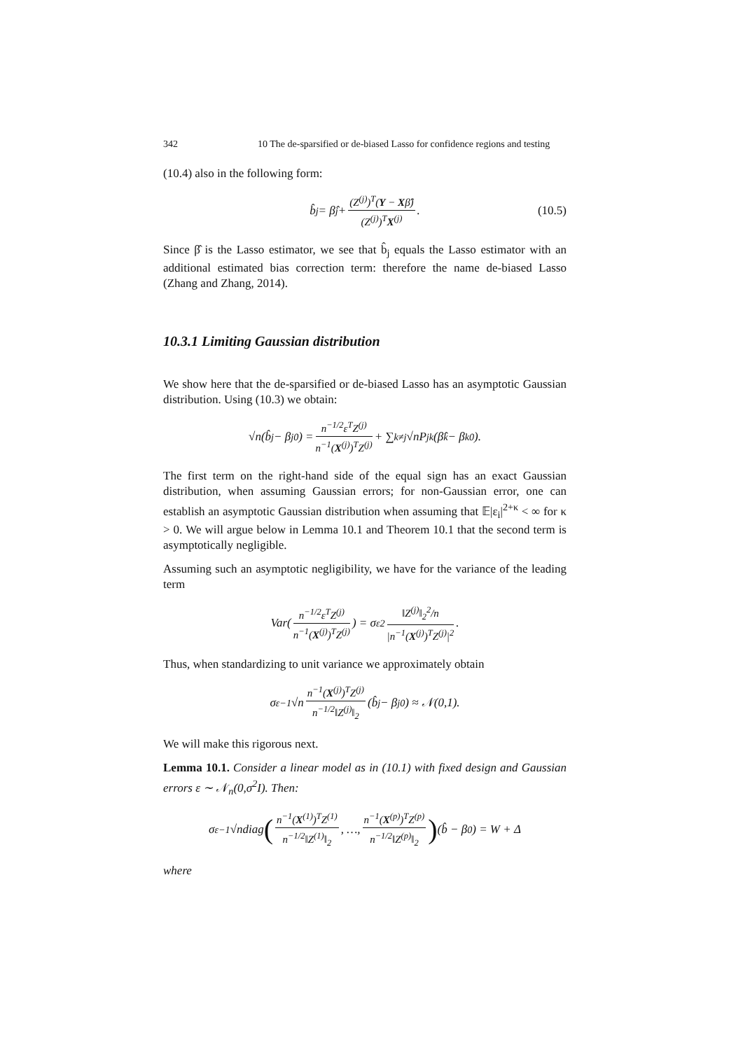342 10 The de-sparsified or de-biased Lasso for confidence regions and testing
(10.4) also in the following form:
b̂<sub>j</sub> = β̂<sub>j</sub> + (Z<sup>(j)</sup>)<sup>T</sup>(Y − Xβ̂) (Z<sup>(j)</sup>)<sup>T</sup>X<sup>(j)</sup>. (10.5)
Since β̂ is the Lasso estimator, we see that b̂<sub>j</sub> equals the Lasso estimator with an additional estimated bias correction term: therefore the name de-biased Lasso (Zhang and Zhang, 2014).
10.3.1 Limiting Gaussian distribution
We show here that the de-sparsified or de-biased Lasso has an asymptotic Gaussian distribution. Using (10.3) we obtain:
√n(b̂<sub>j</sub> − β<sub>j</sub><sup>0</sup>) = n<sup>−1/2</sup>ε<sup>T</sup>Z<sup>(j)</sup> n<sup>−1</sup>(X<sup>(j)</sup>)<sup>T</sup>Z<sup>(j)</sup> + ∑<sub>k≠j</sub> √nP<sub>jk</sub>(β̂<sub>k</sub> − β<sub>k</sub><sup>0</sup>).
The first term on the right-hand side of the equal sign has an exact Gaussian distribution, when assuming Gaussian errors; for non-Gaussian error, one can establish an asymptotic Gaussian distribution when assuming that 𝔼|ε<sub>i</sub>|<sup>2+κ</sup> < ∞ for κ > 0. We will argue below in Lemma 10.1 and Theorem 10.1 that the second term is asymptotically negligible.
Assuming such an asymptotic negligibility, we have for the variance of the leading term
Var(n<sup>−1/2</sup>ε<sup>T</sup>Z<sup>(j)</sup> n<sup>−1</sup>(X<sup>(j)</sup>)<sup>T</sup>Z<sup>(j)</sup>) = σ<sub>ε</sub><sup>2</sup> ‖Z<sup>(j)</sup>‖<sub>2</sub><sup>2</sup>/n |n<sup>−1</sup>(X<sup>(j)</sup>)<sup>T</sup>Z<sup>(j)</sup>|<sup>2</sup>.
Thus, when standardizing to unit variance we approximately obtain
σ<sub>ε</sub><sup>−1</sup>√n n<sup>−1</sup>(X<sup>(j)</sup>)<sup>T</sup>Z<sup>(j)</sup> n<sup>−1/2</sup>‖Z<sup>(j)</sup>‖<sub>2</sub> (b̂<sub>j</sub> − β<sub>j</sub><sup>0</sup>) ≈ 𝒩(0,1).
We will make this rigorous next.
Lemma 10.1. Consider a linear model as in (10.1) with fixed design and Gaussian errors ε ∼ 𝒩<sub>n</sub>(0,σ<sup>2</sup>I). Then:
σ<sub>ε</sub><sup>−1</sup>√ndiag (n<sup>−1</sup>(X<sup>(1)</sup>)<sup>T</sup>Z<sup>(1)</sup> n<sup>−1/2</sup>‖Z<sup>(1)</sup>‖<sub>2</sub>, …, n<sup>−1</sup>(X<sup>(p)</sup>)<sup>T</sup>Z<sup>(p)</sup> n<sup>−1/2</sup>‖Z<sup>(p)</sup>‖<sub>2</sub>) (b̂ − β<sup>0</sup>) = W + Δ
where